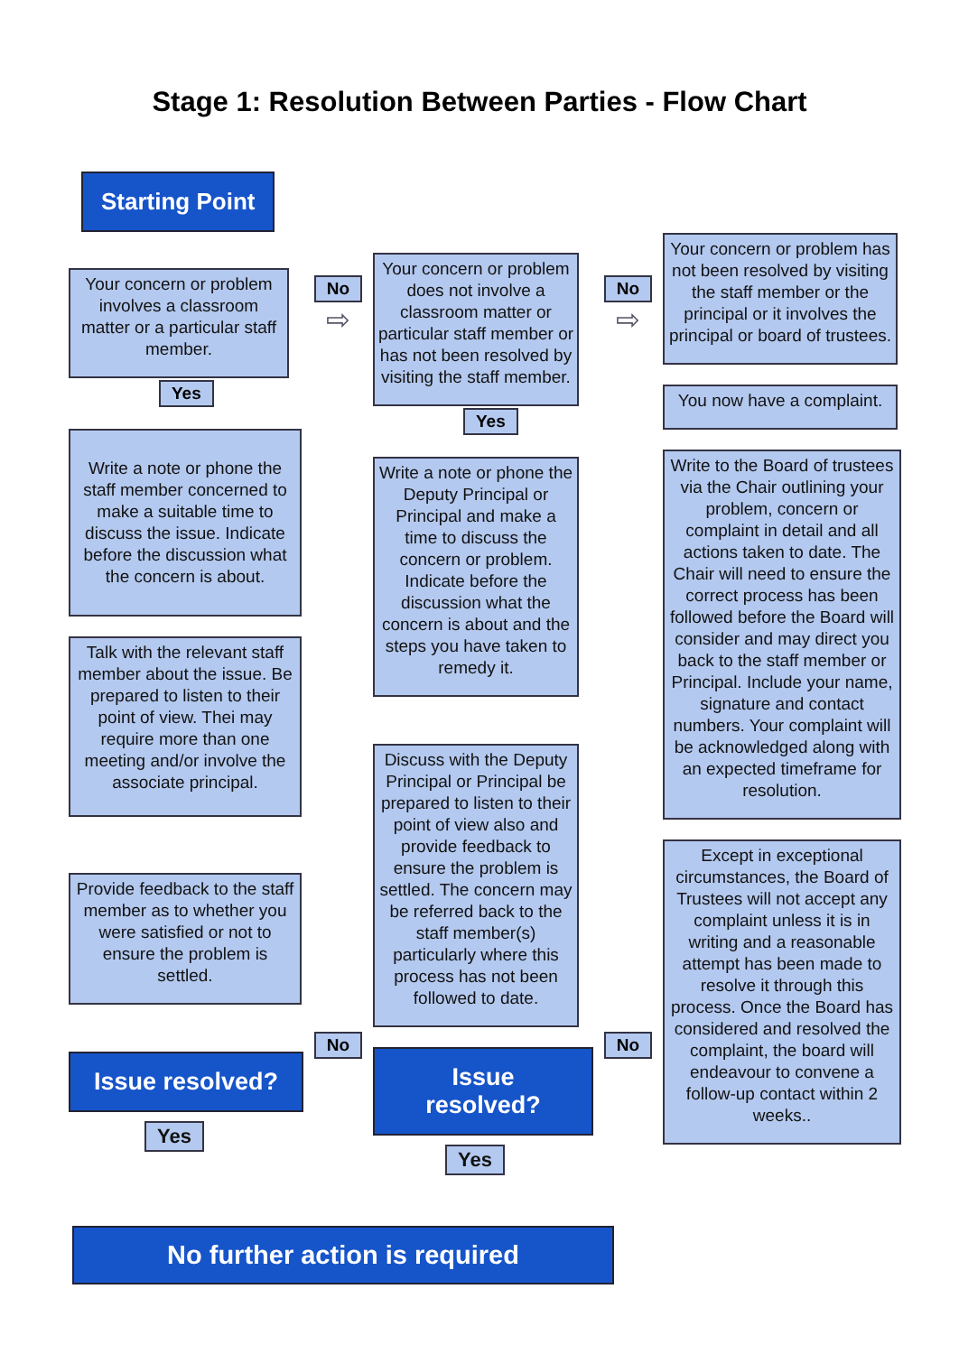Stage 1: Resolution Between Parties - Flow Chart
Starting Point
Your concern or problem involves a classroom matter or a particular staff member.
Yes
Write a note or phone the staff member concerned to make a suitable time to discuss the issue. Indicate before the discussion what the concern is about.
Talk with the relevant staff member about the issue. Be prepared to listen to their point of view. Thei may require more than one meeting and/or involve the associate principal.
Provide feedback to the staff member as to whether you were satisfied or not to ensure the problem is settled.
Issue resolved?
Yes
No
⇨
No
Your concern or problem does not involve a classroom matter or particular staff member or has not been resolved by visiting the staff member.
Yes
Write a note or phone the Deputy Principal or Principal and make a time to discuss the concern or problem. Indicate before the discussion what the concern is about and the steps you have taken to remedy it.
Discuss with the Deputy Principal or Principal be prepared to listen to their point of view also and provide feedback to ensure the problem is settled. The concern may be referred back to the staff member(s) particularly where this process has not been followed to date.
Issue resolved?
Yes
No
⇨
No
Your concern or problem has not been resolved by visiting the staff member or the principal or it involves the principal or board of trustees.
You now have a complaint.
Write to the Board of trustees via the Chair outlining your problem, concern or complaint in detail and all actions taken to date. The Chair will need to ensure the correct process has been followed before the Board will consider and may direct you back to the staff member or Principal. Include your name, signature and contact numbers. Your complaint will be acknowledged along with an expected timeframe for resolution.
Except in exceptional circumstances, the Board of Trustees will not accept any complaint unless it is in writing and a reasonable attempt has been made to resolve it through this process. Once the Board has considered and resolved the complaint, the board will endeavour to convene a follow-up contact within 2 weeks..
No further action is required